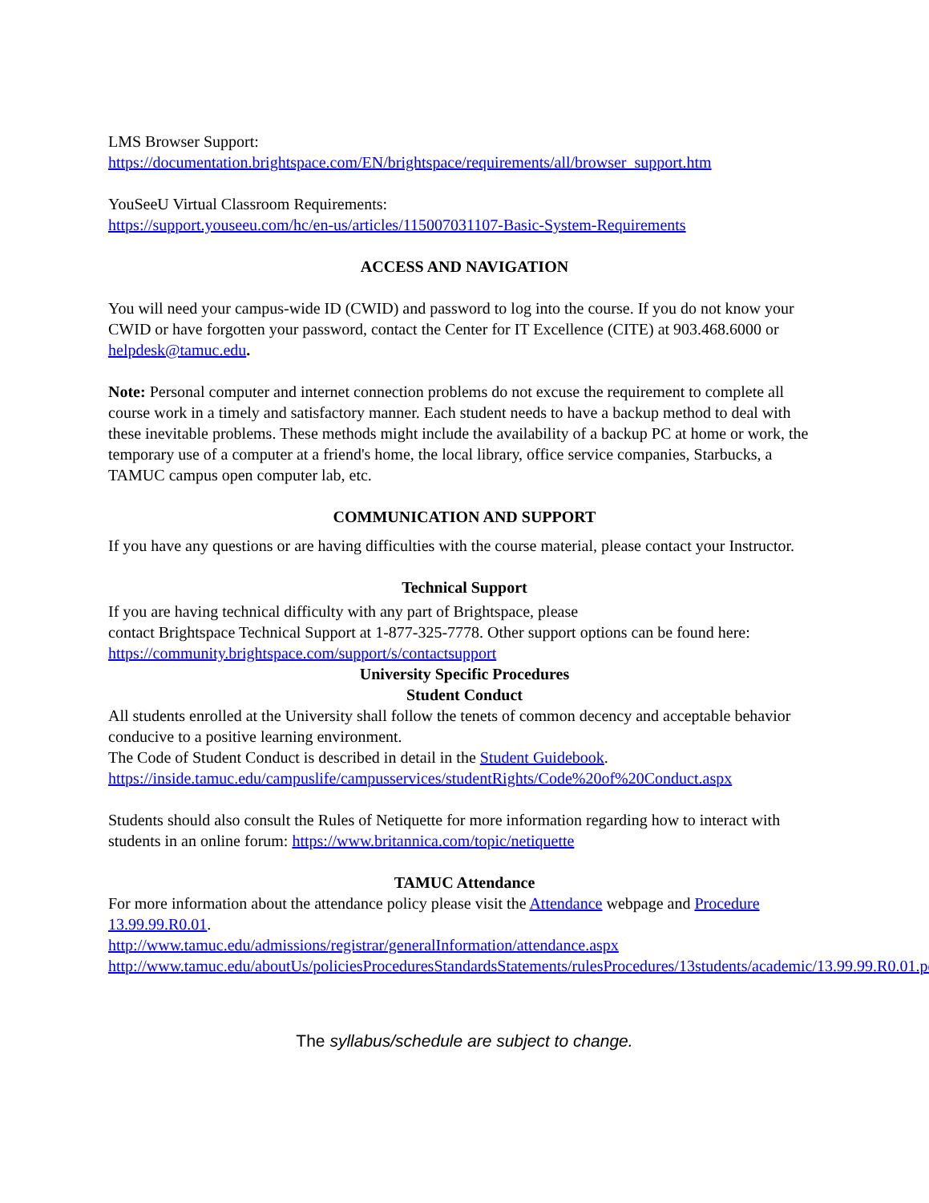LMS Browser Support:
https://documentation.brightspace.com/EN/brightspace/requirements/all/browser_support.htm
YouSeeU Virtual Classroom Requirements:
https://support.youseeu.com/hc/en-us/articles/115007031107-Basic-System-Requirements
ACCESS AND NAVIGATION
You will need your campus-wide ID (CWID) and password to log into the course. If you do not know your CWID or have forgotten your password, contact the Center for IT Excellence (CITE) at 903.468.6000 or helpdesk@tamuc.edu.
Note: Personal computer and internet connection problems do not excuse the requirement to complete all course work in a timely and satisfactory manner. Each student needs to have a backup method to deal with these inevitable problems. These methods might include the availability of a backup PC at home or work, the temporary use of a computer at a friend's home, the local library, office service companies, Starbucks, a TAMUC campus open computer lab, etc.
COMMUNICATION AND SUPPORT
If you have any questions or are having difficulties with the course material, please contact your Instructor.
Technical Support
If you are having technical difficulty with any part of Brightspace, please
contact Brightspace Technical Support at 1-877-325-7778. Other support options can be found here:
https://community.brightspace.com/support/s/contactsupport
University Specific Procedures
Student Conduct
All students enrolled at the University shall follow the tenets of common decency and acceptable behavior conducive to a positive learning environment.
The Code of Student Conduct is described in detail in the Student Guidebook.
https://inside.tamuc.edu/campuslife/campusservices/studentRights/Code%20of%20Conduct.aspx
Students should also consult the Rules of Netiquette for more information regarding how to interact with students in an online forum: https://www.britannica.com/topic/netiquette
TAMUC Attendance
For more information about the attendance policy please visit the Attendance webpage and Procedure 13.99.99.R0.01.
http://www.tamuc.edu/admissions/registrar/generalInformation/attendance.aspx
http://www.tamuc.edu/aboutUs/policiesProceduresStandardsStatements/rulesProcedures/13students/academic/13.99.99.R0.01.pdf
The syllabus/schedule are subject to change.